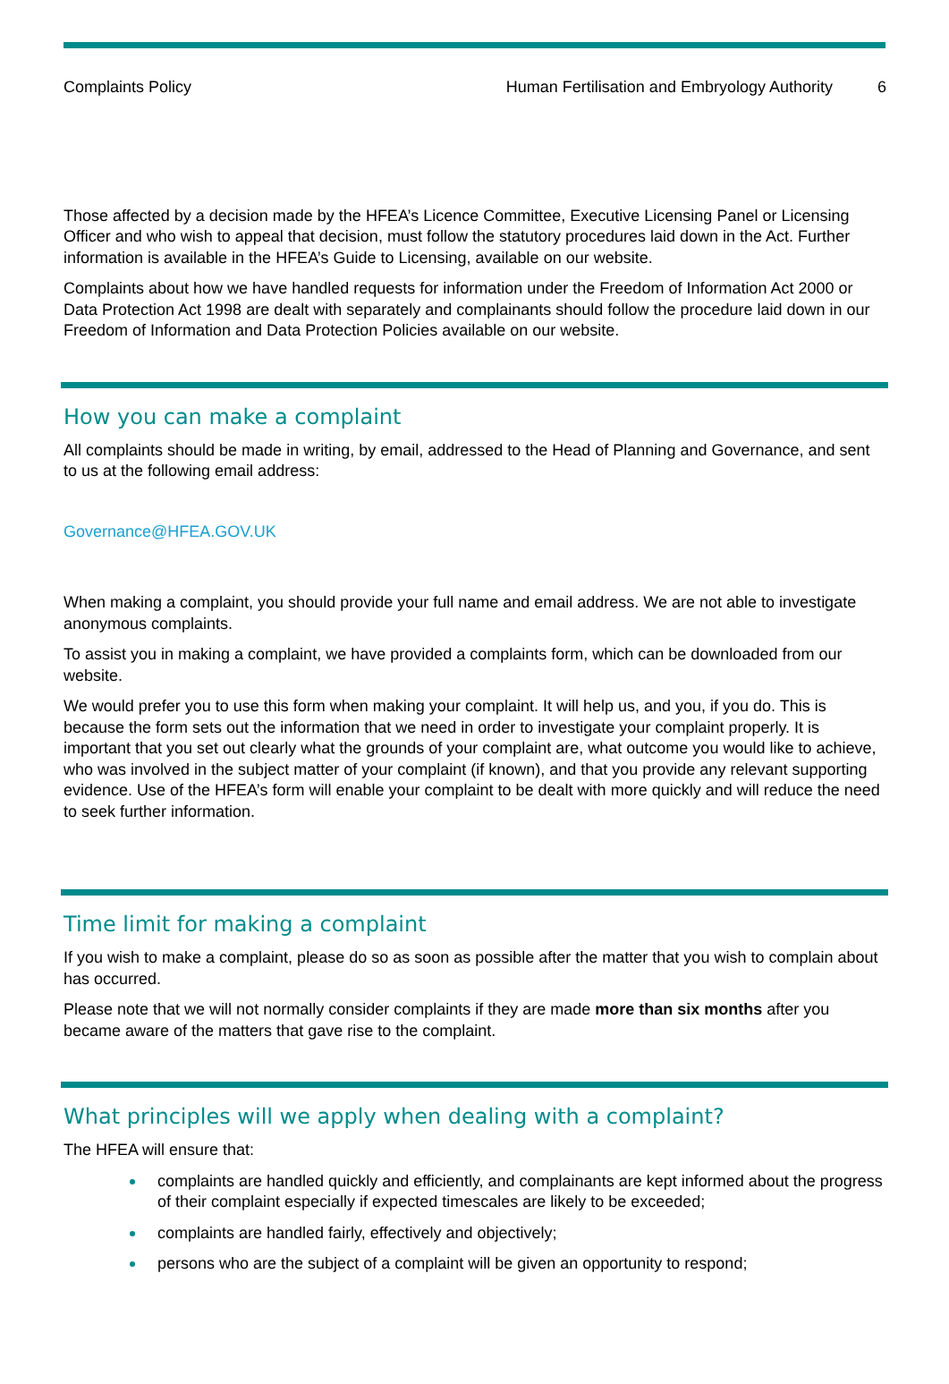Complaints Policy Human Fertilisation and Embryology Authority 6
Those affected by a decision made by the HFEA’s Licence Committee, Executive Licensing Panel or Licensing Officer and who wish to appeal that decision, must follow the statutory procedures laid down in the Act. Further information is available in the HFEA’s Guide to Licensing, available on our website.
Complaints about how we have handled requests for information under the Freedom of Information Act 2000 or Data Protection Act 1998 are dealt with separately and complainants should follow the procedure laid down in our Freedom of Information and Data Protection Policies available on our website.
How you can make a complaint
All complaints should be made in writing, by email, addressed to the Head of Planning and Governance, and sent to us at the following email address:
Governance@HFEA.GOV.UK
When making a complaint, you should provide your full name and email address. We are not able to investigate anonymous complaints.
To assist you in making a complaint, we have provided a complaints form, which can be downloaded from our website.
We would prefer you to use this form when making your complaint. It will help us, and you, if you do. This is because the form sets out the information that we need in order to investigate your complaint properly. It is important that you set out clearly what the grounds of your complaint are, what outcome you would like to achieve, who was involved in the subject matter of your complaint (if known), and that you provide any relevant supporting evidence. Use of the HFEA’s form will enable your complaint to be dealt with more quickly and will reduce the need to seek further information.
Time limit for making a complaint
If you wish to make a complaint, please do so as soon as possible after the matter that you wish to complain about has occurred.
Please note that we will not normally consider complaints if they are made more than six months after you became aware of the matters that gave rise to the complaint.
What principles will we apply when dealing with a complaint?
The HFEA will ensure that:
complaints are handled quickly and efficiently, and complainants are kept informed about the progress of their complaint especially if expected timescales are likely to be exceeded;
complaints are handled fairly, effectively and objectively;
persons who are the subject of a complaint will be given an opportunity to respond;